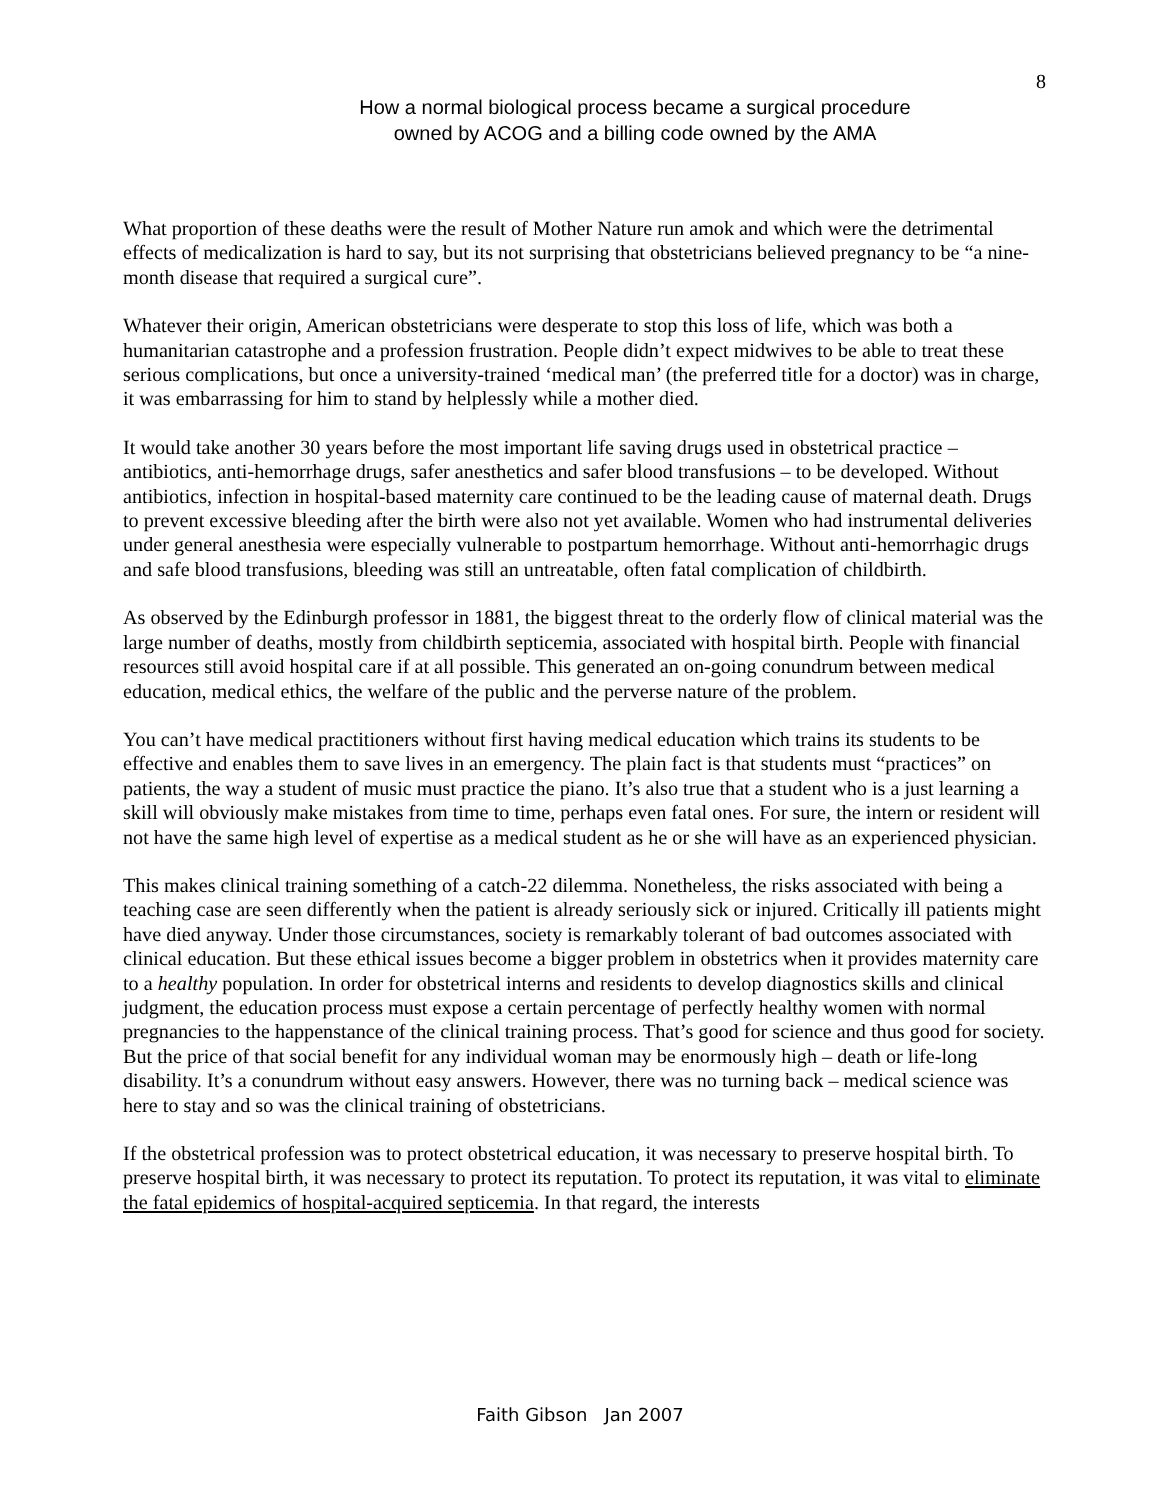8
How a normal biological process became a surgical procedure
owned by ACOG and a billing code owned by the AMA
What proportion of these deaths were the result of Mother Nature run amok and which were the detrimental effects of medicalization is hard to say, but its not surprising that obstetricians believed pregnancy to be “a nine-month disease that required a surgical cure”.
Whatever their origin, American obstetricians were desperate to stop this loss of life, which was both a humanitarian catastrophe and a profession frustration. People didn’t expect midwives to be able to treat these serious complications, but once a university-trained ‘medical man’ (the preferred title for a doctor) was in charge, it was embarrassing for him to stand by helplessly while a mother died.
It would take another 30 years before the most important life saving drugs used in obstetrical practice – antibiotics, anti-hemorrhage drugs, safer anesthetics and safer blood transfusions – to be developed. Without antibiotics, infection in hospital-based maternity care continued to be the leading cause of maternal death. Drugs to prevent excessive bleeding after the birth were also not yet available. Women who had instrumental deliveries under general anesthesia were especially vulnerable to postpartum hemorrhage. Without anti-hemorrhagic drugs and safe blood transfusions, bleeding was still an untreatable, often fatal complication of childbirth.
As observed by the Edinburgh professor in 1881, the biggest threat to the orderly flow of clinical material was the large number of deaths, mostly from childbirth septicemia, associated with hospital birth. People with financial resources still avoid hospital care if at all possible. This generated an on-going conundrum between medical education, medical ethics, the welfare of the public and the perverse nature of the problem.
You can’t have medical practitioners without first having medical education which trains its students to be effective and enables them to save lives in an emergency. The plain fact is that students must “practices” on patients, the way a student of music must practice the piano. It’s also true that a student who is a just learning a skill will obviously make mistakes from time to time, perhaps even fatal ones. For sure, the intern or resident will not have the same high level of expertise as a medical student as he or she will have as an experienced physician.
This makes clinical training something of a catch-22 dilemma. Nonetheless, the risks associated with being a teaching case are seen differently when the patient is already seriously sick or injured. Critically ill patients might have died anyway. Under those circumstances, society is remarkably tolerant of bad outcomes associated with clinical education. But these ethical issues become a bigger problem in obstetrics when it provides maternity care to a healthy population. In order for obstetrical interns and residents to develop diagnostics skills and clinical judgment, the education process must expose a certain percentage of perfectly healthy women with normal pregnancies to the happenstance of the clinical training process. That’s good for science and thus good for society. But the price of that social benefit for any individual woman may be enormously high – death or life-long disability. It’s a conundrum without easy answers. However, there was no turning back – medical science was here to stay and so was the clinical training of obstetricians.
If the obstetrical profession was to protect obstetrical education, it was necessary to preserve hospital birth. To preserve hospital birth, it was necessary to protect its reputation. To protect its reputation, it was vital to eliminate the fatal epidemics of hospital-acquired septicemia. In that regard, the interests
Faith Gibson Jan 2007